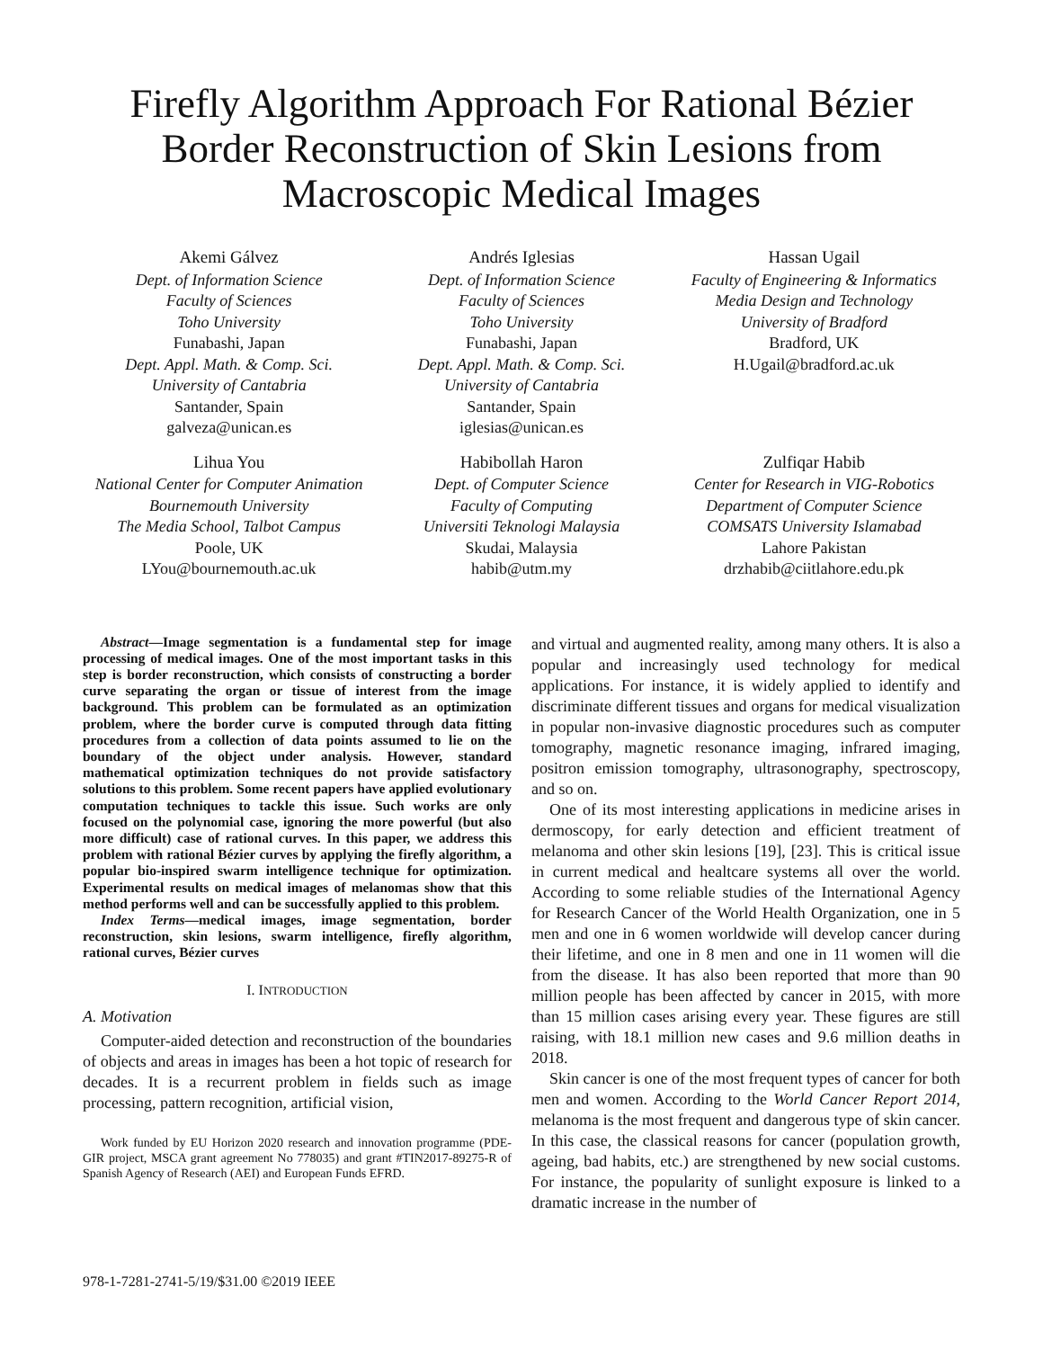Firefly Algorithm Approach For Rational Bézier
Border Reconstruction of Skin Lesions from
Macroscopic Medical Images
Akemi Gálvez
Dept. of Information Science
Faculty of Sciences
Toho University
Funabashi, Japan
Dept. Appl. Math. & Comp. Sci.
University of Cantabria
Santander, Spain
galveza@unican.es
Andrés Iglesias
Dept. of Information Science
Faculty of Sciences
Toho University
Funabashi, Japan
Dept. Appl. Math. & Comp. Sci.
University of Cantabria
Santander, Spain
iglesias@unican.es
Hassan Ugail
Faculty of Engineering & Informatics
Media Design and Technology
University of Bradford
Bradford, UK
H.Ugail@bradford.ac.uk
Lihua You
National Center for Computer Animation
Bournemouth University
The Media School, Talbot Campus
Poole, UK
LYou@bournemouth.ac.uk
Habibollah Haron
Dept. of Computer Science
Faculty of Computing
Universiti Teknologi Malaysia
Skudai, Malaysia
habib@utm.my
Zulfiqar Habib
Center for Research in VIG-Robotics
Department of Computer Science
COMSATS University Islamabad
Lahore Pakistan
drzhabib@ciitlahore.edu.pk
Abstract—Image segmentation is a fundamental step for image processing of medical images. One of the most important tasks in this step is border reconstruction, which consists of constructing a border curve separating the organ or tissue of interest from the image background. This problem can be formulated as an optimization problem, where the border curve is computed through data fitting procedures from a collection of data points assumed to lie on the boundary of the object under analysis. However, standard mathematical optimization techniques do not provide satisfactory solutions to this problem. Some recent papers have applied evolutionary computation techniques to tackle this issue. Such works are only focused on the polynomial case, ignoring the more powerful (but also more difficult) case of rational curves. In this paper, we address this problem with rational Bézier curves by applying the firefly algorithm, a popular bio-inspired swarm intelligence technique for optimization. Experimental results on medical images of melanomas show that this method performs well and can be successfully applied to this problem.
Index Terms—medical images, image segmentation, border reconstruction, skin lesions, swarm intelligence, firefly algorithm, rational curves, Bézier curves
I. INTRODUCTION
A. Motivation
Computer-aided detection and reconstruction of the boundaries of objects and areas in images has been a hot topic of research for decades. It is a recurrent problem in fields such as image processing, pattern recognition, artificial vision,
Work funded by EU Horizon 2020 research and innovation programme (PDE-GIR project, MSCA grant agreement No 778035) and grant #TIN2017-89275-R of Spanish Agency of Research (AEI) and European Funds EFRD.
and virtual and augmented reality, among many others. It is also a popular and increasingly used technology for medical applications. For instance, it is widely applied to identify and discriminate different tissues and organs for medical visualization in popular non-invasive diagnostic procedures such as computer tomography, magnetic resonance imaging, infrared imaging, positron emission tomography, ultrasonography, spectroscopy, and so on.
One of its most interesting applications in medicine arises in dermoscopy, for early detection and efficient treatment of melanoma and other skin lesions [19], [23]. This is critical issue in current medical and healtcare systems all over the world. According to some reliable studies of the International Agency for Research Cancer of the World Health Organization, one in 5 men and one in 6 women worldwide will develop cancer during their lifetime, and one in 8 men and one in 11 women will die from the disease. It has also been reported that more than 90 million people has been affected by cancer in 2015, with more than 15 million cases arising every year. These figures are still raising, with 18.1 million new cases and 9.6 million deaths in 2018.
Skin cancer is one of the most frequent types of cancer for both men and women. According to the World Cancer Report 2014, melanoma is the most frequent and dangerous type of skin cancer. In this case, the classical reasons for cancer (population growth, ageing, bad habits, etc.) are strengthened by new social customs. For instance, the popularity of sunlight exposure is linked to a dramatic increase in the number of
978-1-7281-2741-5/19/$31.00 ©2019 IEEE